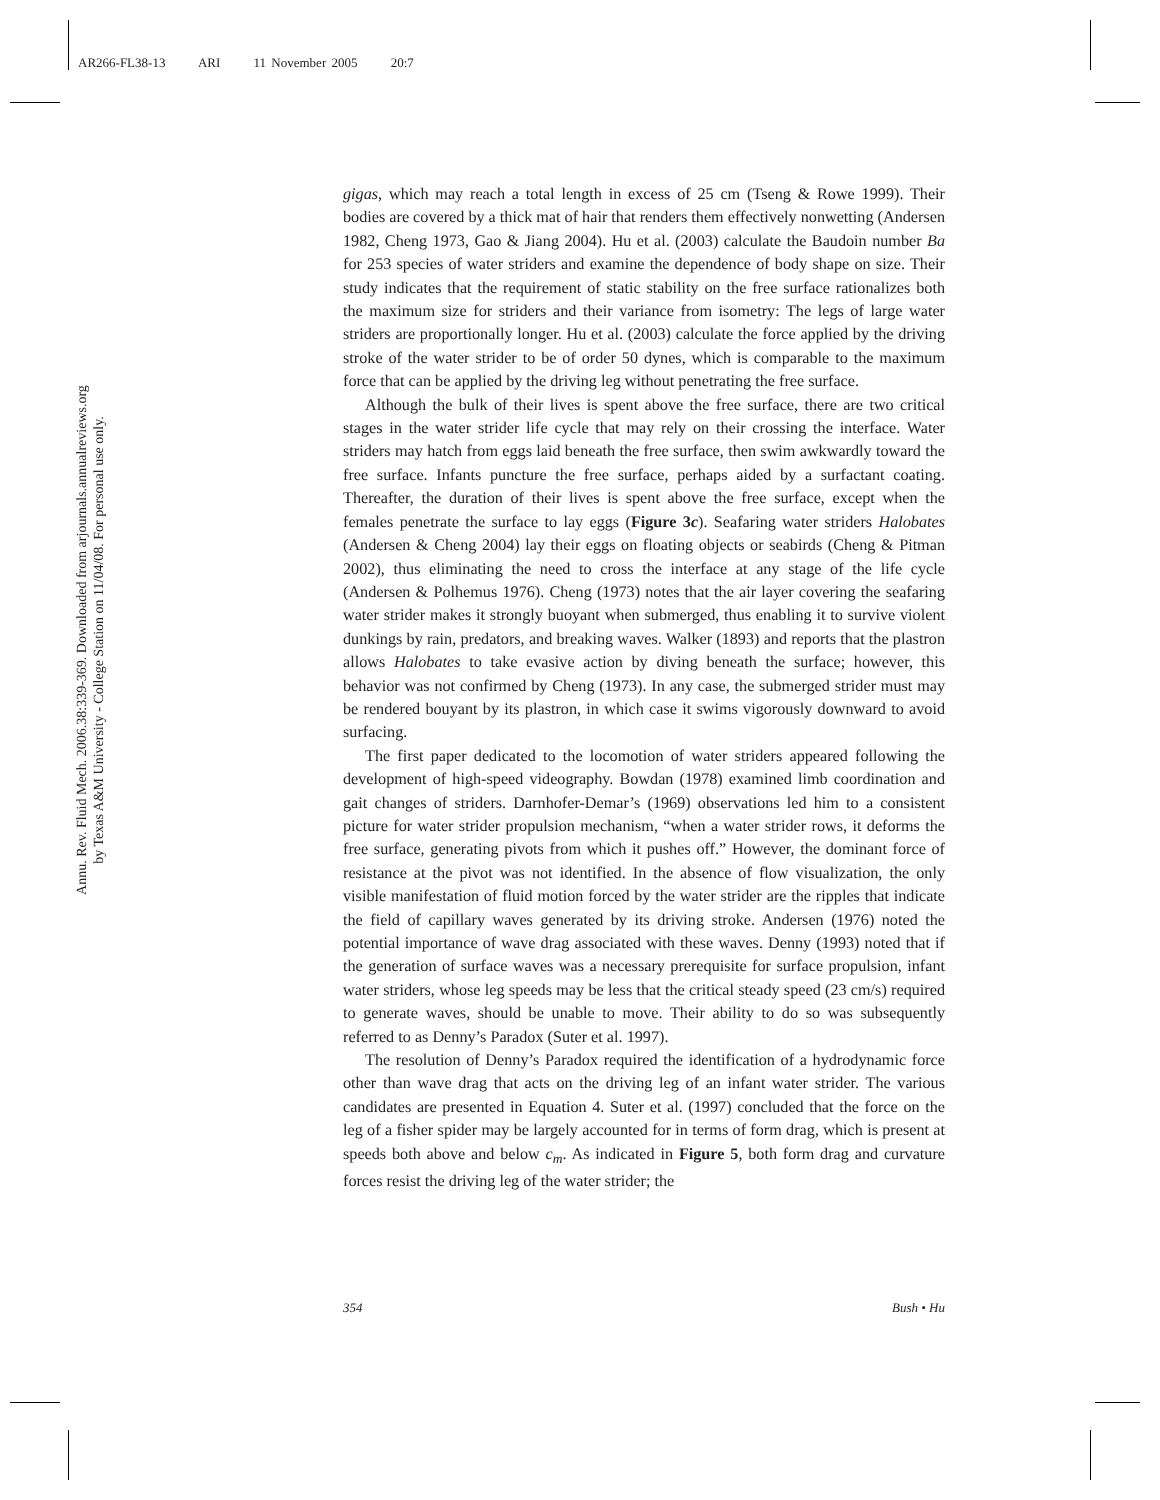AR266-FL38-13 ARI 11 November 2005 20:7
Annu. Rev. Fluid Mech. 2006.38:339-369. Downloaded from arjournals.annualreviews.org
by Texas A&M University - College Station on 11/04/08. For personal use only.
gigas, which may reach a total length in excess of 25 cm (Tseng & Rowe 1999). Their bodies are covered by a thick mat of hair that renders them effectively nonwetting (Andersen 1982, Cheng 1973, Gao & Jiang 2004). Hu et al. (2003) calculate the Baudoin number Ba for 253 species of water striders and examine the dependence of body shape on size. Their study indicates that the requirement of static stability on the free surface rationalizes both the maximum size for striders and their variance from isometry: The legs of large water striders are proportionally longer. Hu et al. (2003) calculate the force applied by the driving stroke of the water strider to be of order 50 dynes, which is comparable to the maximum force that can be applied by the driving leg without penetrating the free surface.
Although the bulk of their lives is spent above the free surface, there are two critical stages in the water strider life cycle that may rely on their crossing the interface. Water striders may hatch from eggs laid beneath the free surface, then swim awkwardly toward the free surface. Infants puncture the free surface, perhaps aided by a surfactant coating. Thereafter, the duration of their lives is spent above the free surface, except when the females penetrate the surface to lay eggs (Figure 3c). Seafaring water striders Halobates (Andersen & Cheng 2004) lay their eggs on floating objects or seabirds (Cheng & Pitman 2002), thus eliminating the need to cross the interface at any stage of the life cycle (Andersen & Polhemus 1976). Cheng (1973) notes that the air layer covering the seafaring water strider makes it strongly buoyant when submerged, thus enabling it to survive violent dunkings by rain, predators, and breaking waves. Walker (1893) and reports that the plastron allows Halobates to take evasive action by diving beneath the surface; however, this behavior was not confirmed by Cheng (1973). In any case, the submerged strider must may be rendered bouyant by its plastron, in which case it swims vigorously downward to avoid surfacing.
The first paper dedicated to the locomotion of water striders appeared following the development of high-speed videography. Bowdan (1978) examined limb coordination and gait changes of striders. Darnhofer-Demar’s (1969) observations led him to a consistent picture for water strider propulsion mechanism, “when a water strider rows, it deforms the free surface, generating pivots from which it pushes off.” However, the dominant force of resistance at the pivot was not identified. In the absence of flow visualization, the only visible manifestation of fluid motion forced by the water strider are the ripples that indicate the field of capillary waves generated by its driving stroke. Andersen (1976) noted the potential importance of wave drag associated with these waves. Denny (1993) noted that if the generation of surface waves was a necessary prerequisite for surface propulsion, infant water striders, whose leg speeds may be less that the critical steady speed (23 cm/s) required to generate waves, should be unable to move. Their ability to do so was subsequently referred to as Denny’s Paradox (Suter et al. 1997).
The resolution of Denny’s Paradox required the identification of a hydrodynamic force other than wave drag that acts on the driving leg of an infant water strider. The various candidates are presented in Equation 4. Suter et al. (1997) concluded that the force on the leg of a fisher spider may be largely accounted for in terms of form drag, which is present at speeds both above and below c<sub>m</sub>. As indicated in Figure 5, both form drag and curvature forces resist the driving leg of the water strider; the
354 Bush • Hu